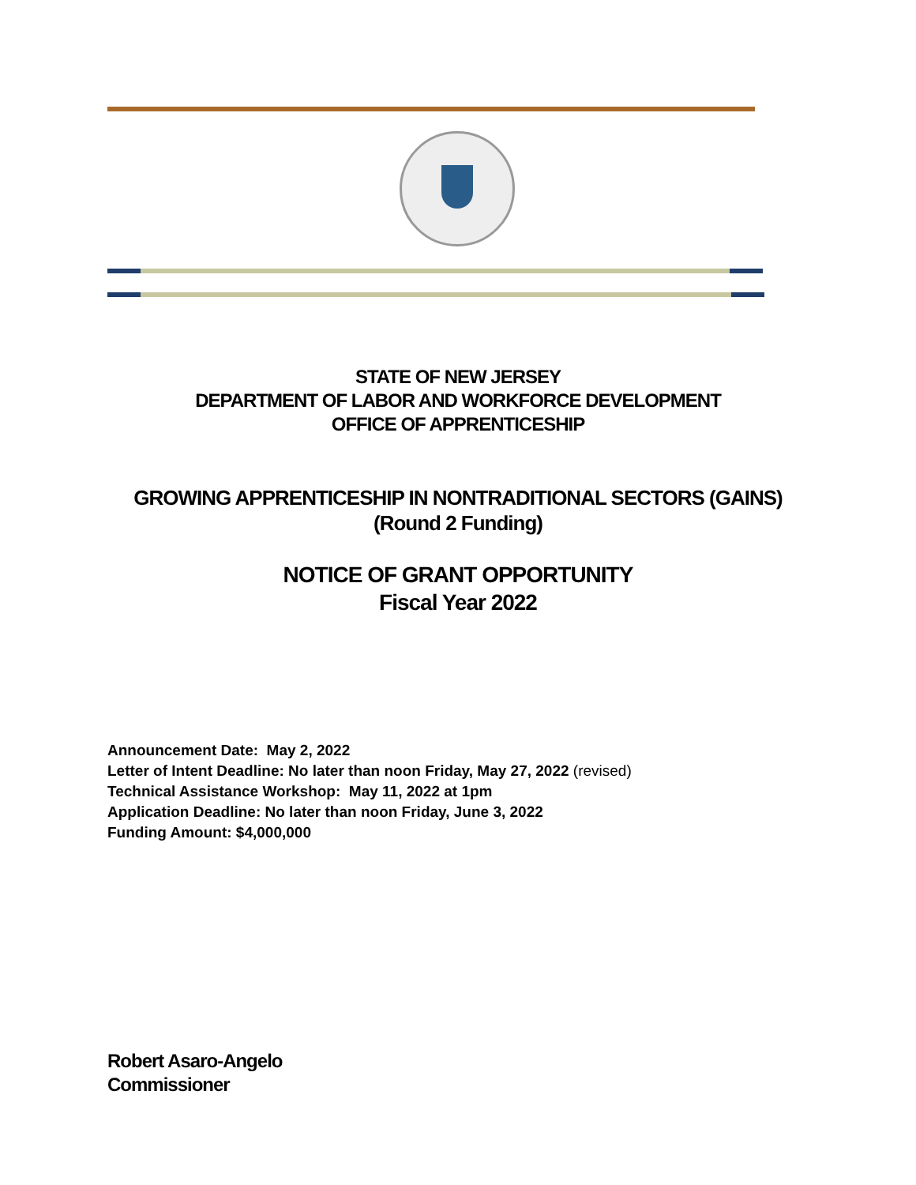STATE OF NEW JERSEY
DEPARTMENT OF LABOR AND WORKFORCE DEVELOPMENT
OFFICE OF APPRENTICESHIP
GROWING APPRENTICESHIP IN NONTRADITIONAL SECTORS (GAINS)
(Round 2 Funding)
NOTICE OF GRANT OPPORTUNITY
Fiscal Year 2022
Announcement Date: May 2, 2022
Letter of Intent Deadline: No later than noon Friday, May 27, 2022 (revised)
Technical Assistance Workshop: May 11, 2022 at 1pm
Application Deadline: No later than noon Friday, June 3, 2022
Funding Amount: $4,000,000
Robert Asaro-Angelo
Commissioner